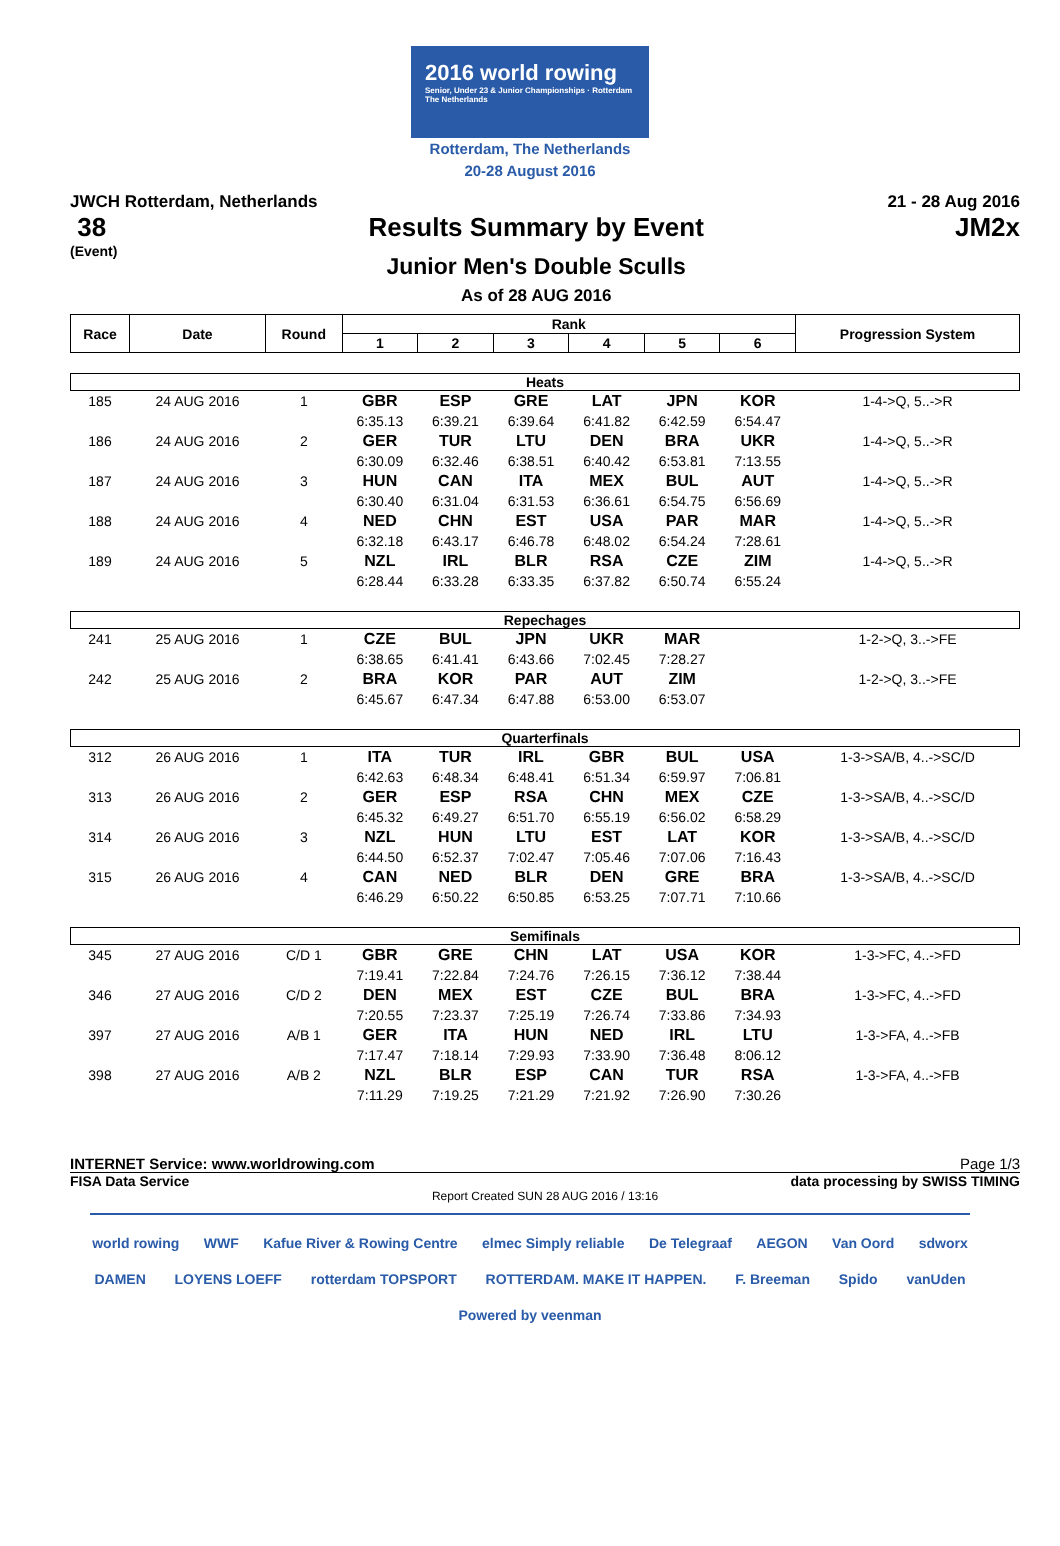2016 world rowing
Senior, Under 23 & Junior Championships · Rotterdam The Netherlands
Rotterdam, The Netherlands
20-28 August 2016
JWCH Rotterdam, Netherlands 21 - 28 Aug 2016
38
(Event)
Results Summary by Event
Junior Men's Double Sculls
As of 28 AUG 2016
JM2x
| Race | Date | Round | Rank | | | | | | Progression System |
| --- | --- | --- | --- | --- | --- | --- | --- | --- | --- |
| | | | 1 | 2 | 3 | 4 | 5 | 6 | |
| Heats | | | | | | | | | |
| 185 | 24 AUG 2016 | 1 | GBR | ESP | GRE | LAT | JPN | KOR | 1-4->Q, 5..->R |
| | | | 6:35.13 | 6:39.21 | 6:39.64 | 6:41.82 | 6:42.59 | 6:54.47 | |
| 186 | 24 AUG 2016 | 2 | GER | TUR | LTU | DEN | BRA | UKR | 1-4->Q, 5..->R |
| | | | 6:30.09 | 6:32.46 | 6:38.51 | 6:40.42 | 6:53.81 | 7:13.55 | |
| 187 | 24 AUG 2016 | 3 | HUN | CAN | ITA | MEX | BUL | AUT | 1-4->Q, 5..->R |
| | | | 6:30.40 | 6:31.04 | 6:31.53 | 6:36.61 | 6:54.75 | 6:56.69 | |
| 188 | 24 AUG 2016 | 4 | NED | CHN | EST | USA | PAR | MAR | 1-4->Q, 5..->R |
| | | | 6:32.18 | 6:43.17 | 6:46.78 | 6:48.02 | 6:54.24 | 7:28.61 | |
| 189 | 24 AUG 2016 | 5 | NZL | IRL | BLR | RSA | CZE | ZIM | 1-4->Q, 5..->R |
| | | | 6:28.44 | 6:33.28 | 6:33.35 | 6:37.82 | 6:50.74 | 6:55.24 | |
| Repechages | | | | | | | | | |
| 241 | 25 AUG 2016 | 1 | CZE | BUL | JPN | UKR | MAR | | 1-2->Q, 3..->FE |
| | | | 6:38.65 | 6:41.41 | 6:43.66 | 7:02.45 | 7:28.27 | | |
| 242 | 25 AUG 2016 | 2 | BRA | KOR | PAR | AUT | ZIM | | 1-2->Q, 3..->FE |
| | | | 6:45.67 | 6:47.34 | 6:47.88 | 6:53.00 | 6:53.07 | | |
| Quarterfinals | | | | | | | | | |
| 312 | 26 AUG 2016 | 1 | ITA | TUR | IRL | GBR | BUL | USA | 1-3->SA/B, 4..->SC/D |
| | | | 6:42.63 | 6:48.34 | 6:48.41 | 6:51.34 | 6:59.97 | 7:06.81 | |
| 313 | 26 AUG 2016 | 2 | GER | ESP | RSA | CHN | MEX | CZE | 1-3->SA/B, 4..->SC/D |
| | | | 6:45.32 | 6:49.27 | 6:51.70 | 6:55.19 | 6:56.02 | 6:58.29 | |
| 314 | 26 AUG 2016 | 3 | NZL | HUN | LTU | EST | LAT | KOR | 1-3->SA/B, 4..->SC/D |
| | | | 6:44.50 | 6:52.37 | 7:02.47 | 7:05.46 | 7:07.06 | 7:16.43 | |
| 315 | 26 AUG 2016 | 4 | CAN | NED | BLR | DEN | GRE | BRA | 1-3->SA/B, 4..->SC/D |
| | | | 6:46.29 | 6:50.22 | 6:50.85 | 6:53.25 | 7:07.71 | 7:10.66 | |
| Semifinals | | | | | | | | | |
| 345 | 27 AUG 2016 | C/D 1 | GBR | GRE | CHN | LAT | USA | KOR | 1-3->FC, 4..->FD |
| | | | 7:19.41 | 7:22.84 | 7:24.76 | 7:26.15 | 7:36.12 | 7:38.44 | |
| 346 | 27 AUG 2016 | C/D 2 | DEN | MEX | EST | CZE | BUL | BRA | 1-3->FC, 4..->FD |
| | | | 7:20.55 | 7:23.37 | 7:25.19 | 7:26.74 | 7:33.86 | 7:34.93 | |
| 397 | 27 AUG 2016 | A/B 1 | GER | ITA | HUN | NED | IRL | LTU | 1-3->FA, 4..->FB |
| | | | 7:17.47 | 7:18.14 | 7:29.93 | 7:33.90 | 7:36.48 | 8:06.12 | |
| 398 | 27 AUG 2016 | A/B 2 | NZL | BLR | ESP | CAN | TUR | RSA | 1-3->FA, 4..->FB |
| | | | 7:11.29 | 7:19.25 | 7:21.29 | 7:21.92 | 7:26.90 | 7:30.26 | |
INTERNET Service: www.worldrowing.com Page 1/3
FISA Data Service data processing by SWISS TIMING
Report Created SUN 28 AUG 2016 / 13:16
world rowing WWF Kafue River & Rowing Centre elmec Simply reliable De Telegraaf AEGON Van Oord sdworx DAMEN LOYENS LOEFF rotterdam TOPSPORT ROTTERDAM. MAKE IT HAPPEN. F. Breeman Spido vanUden Powered by veenman